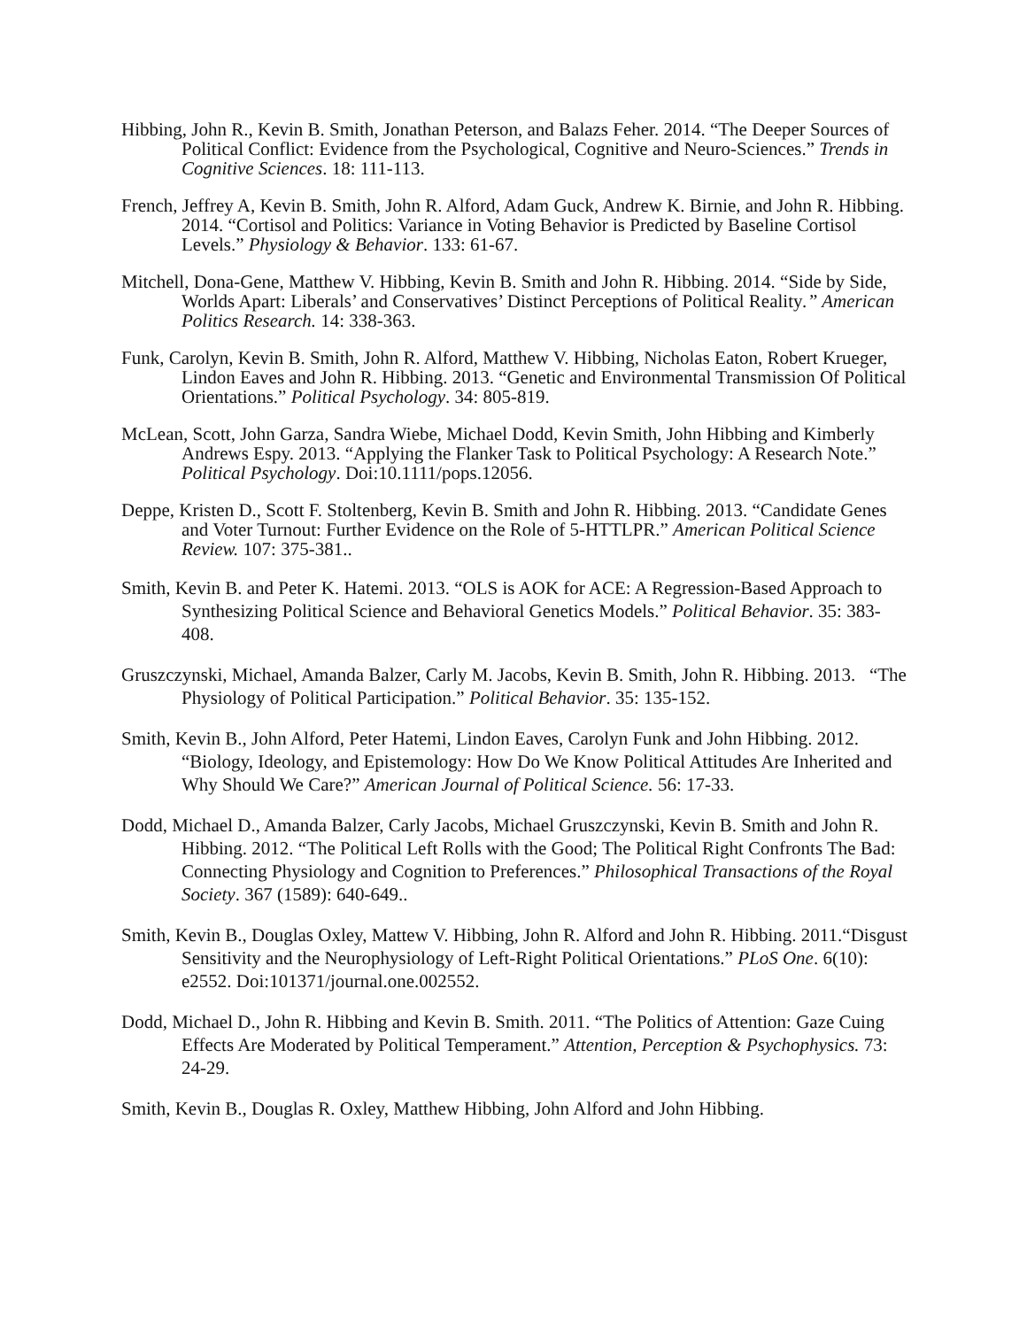Hibbing, John R., Kevin B. Smith, Jonathan Peterson, and Balazs Feher. 2014. “The Deeper Sources of Political Conflict: Evidence from the Psychological, Cognitive and Neuro-Sciences.” Trends in Cognitive Sciences. 18: 111-113.
French, Jeffrey A, Kevin B. Smith, John R. Alford, Adam Guck, Andrew K. Birnie, and John R. Hibbing. 2014. “Cortisol and Politics: Variance in Voting Behavior is Predicted by Baseline Cortisol Levels.” Physiology & Behavior. 133: 61-67.
Mitchell, Dona-Gene, Matthew V. Hibbing, Kevin B. Smith and John R. Hibbing. 2014. “Side by Side, Worlds Apart: Liberals’ and Conservatives’ Distinct Perceptions of Political Reality.” American Politics Research. 14: 338-363.
Funk, Carolyn, Kevin B. Smith, John R. Alford, Matthew V. Hibbing, Nicholas Eaton, Robert Krueger, Lindon Eaves and John R. Hibbing. 2013. “Genetic and Environmental Transmission Of Political Orientations.” Political Psychology. 34: 805-819.
McLean, Scott, John Garza, Sandra Wiebe, Michael Dodd, Kevin Smith, John Hibbing and Kimberly Andrews Espy. 2013. “Applying the Flanker Task to Political Psychology: A Research Note.” Political Psychology. Doi:10.1111/pops.12056.
Deppe, Kristen D., Scott F. Stoltenberg, Kevin B. Smith and John R. Hibbing. 2013. “Candidate Genes and Voter Turnout: Further Evidence on the Role of 5-HTTLPR.” American Political Science Review. 107: 375-381..
Smith, Kevin B. and Peter K. Hatemi. 2013. “OLS is AOK for ACE: A Regression-Based Approach to Synthesizing Political Science and Behavioral Genetics Models.” Political Behavior. 35: 383-408.
Gruszczynski, Michael, Amanda Balzer, Carly M. Jacobs, Kevin B. Smith, John R. Hibbing. 2013. “The Physiology of Political Participation.” Political Behavior. 35: 135-152.
Smith, Kevin B., John Alford, Peter Hatemi, Lindon Eaves, Carolyn Funk and John Hibbing. 2012. “Biology, Ideology, and Epistemology: How Do We Know Political Attitudes Are Inherited and Why Should We Care?” American Journal of Political Science. 56: 17-33.
Dodd, Michael D., Amanda Balzer, Carly Jacobs, Michael Gruszczynski, Kevin B. Smith and John R. Hibbing. 2012. “The Political Left Rolls with the Good; The Political Right Confronts The Bad: Connecting Physiology and Cognition to Preferences.” Philosophical Transactions of the Royal Society. 367 (1589): 640-649..
Smith, Kevin B., Douglas Oxley, Mattew V. Hibbing, John R. Alford and John R. Hibbing. 2011.“Disgust Sensitivity and the Neurophysiology of Left-Right Political Orientations.” PLoS One. 6(10): e2552. Doi:101371/journal.one.002552.
Dodd, Michael D., John R. Hibbing and Kevin B. Smith. 2011. “The Politics of Attention: Gaze Cuing Effects Are Moderated by Political Temperament.” Attention, Perception & Psychophysics. 73: 24-29.
Smith, Kevin B., Douglas R. Oxley, Matthew Hibbing, John Alford and John Hibbing.